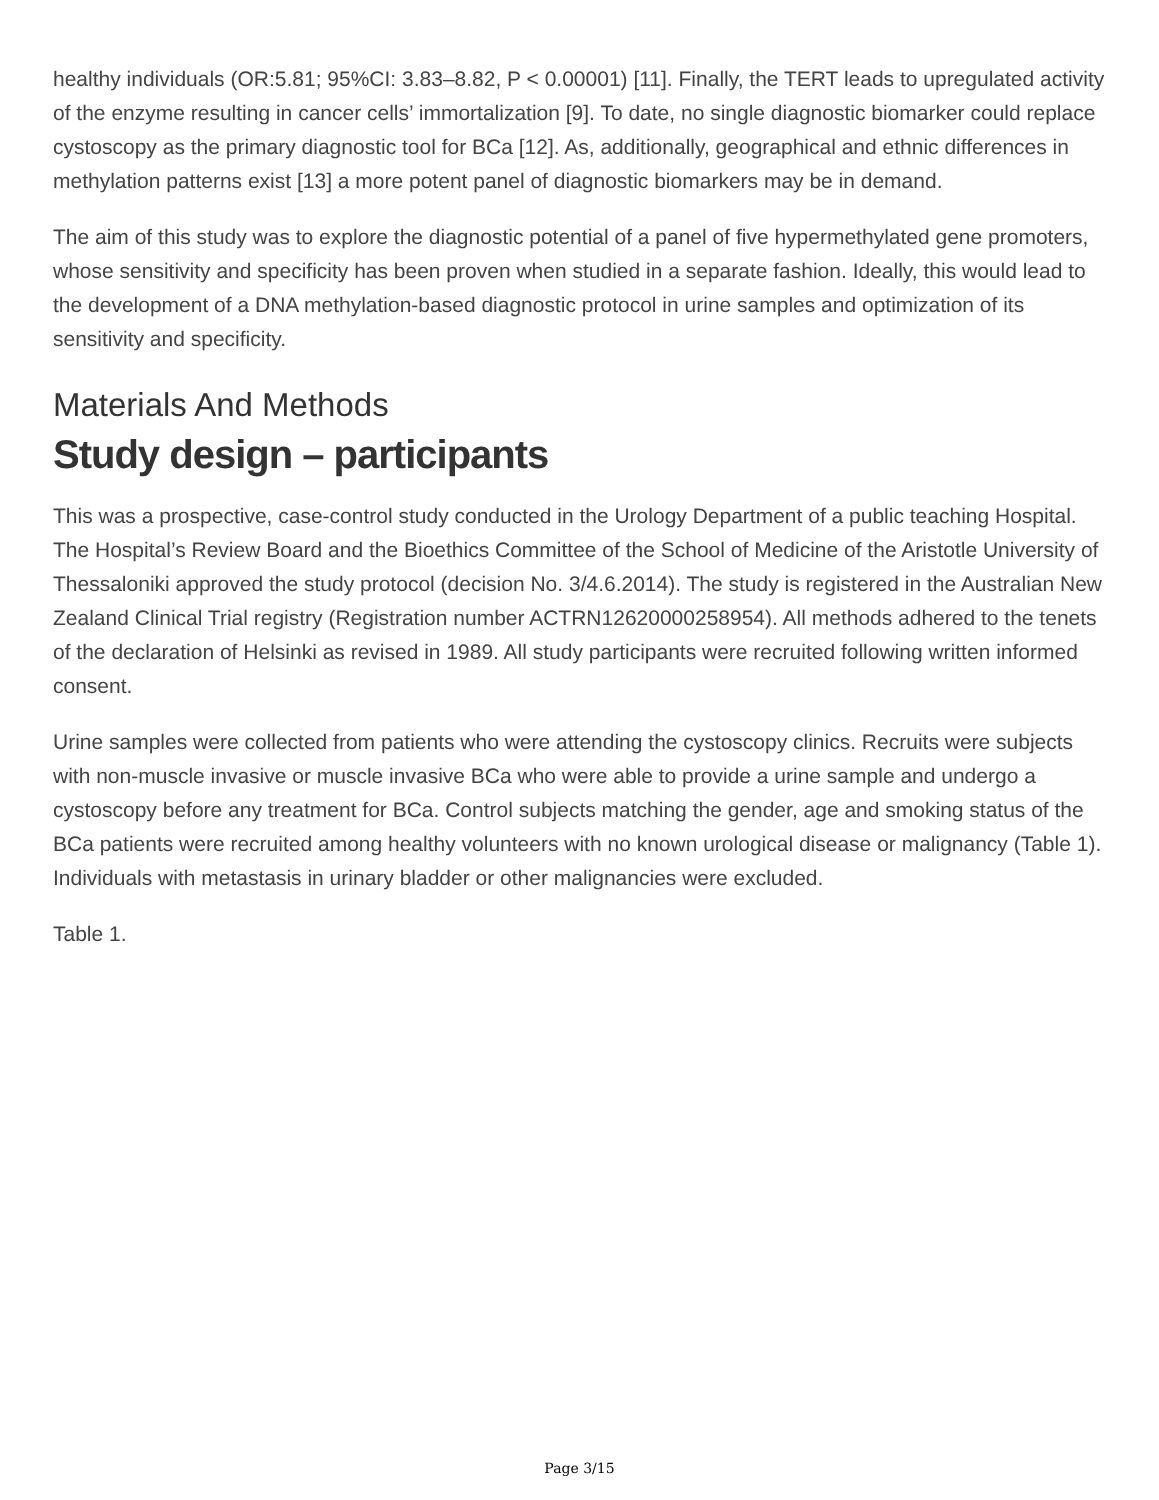healthy individuals (OR:5.81; 95%CI: 3.83–8.82, P < 0.00001) [11]. Finally, the TERT leads to upregulated activity of the enzyme resulting in cancer cells’ immortalization [9]. To date, no single diagnostic biomarker could replace cystoscopy as the primary diagnostic tool for BCa [12]. As, additionally, geographical and ethnic differences in methylation patterns exist [13] a more potent panel of diagnostic biomarkers may be in demand.
The aim of this study was to explore the diagnostic potential of a panel of five hypermethylated gene promoters, whose sensitivity and specificity has been proven when studied in a separate fashion. Ideally, this would lead to the development of a DNA methylation-based diagnostic protocol in urine samples and optimization of its sensitivity and specificity.
Materials And Methods
Study design – participants
This was a prospective, case-control study conducted in the Urology Department of a public teaching Hospital. The Hospital’s Review Board and the Bioethics Committee of the School of Medicine of the Aristotle University of Thessaloniki approved the study protocol (decision No. 3/4.6.2014). The study is registered in the Australian New Zealand Clinical Trial registry (Registration number ACTRN12620000258954). All methods adhered to the tenets of the declaration of Helsinki as revised in 1989. All study participants were recruited following written informed consent.
Urine samples were collected from patients who were attending the cystoscopy clinics. Recruits were subjects with non-muscle invasive or muscle invasive BCa who were able to provide a urine sample and undergo a cystoscopy before any treatment for BCa. Control subjects matching the gender, age and smoking status of the BCa patients were recruited among healthy volunteers with no known urological disease or malignancy (Table 1). Individuals with metastasis in urinary bladder or other malignancies were excluded.
Table 1.
Page 3/15